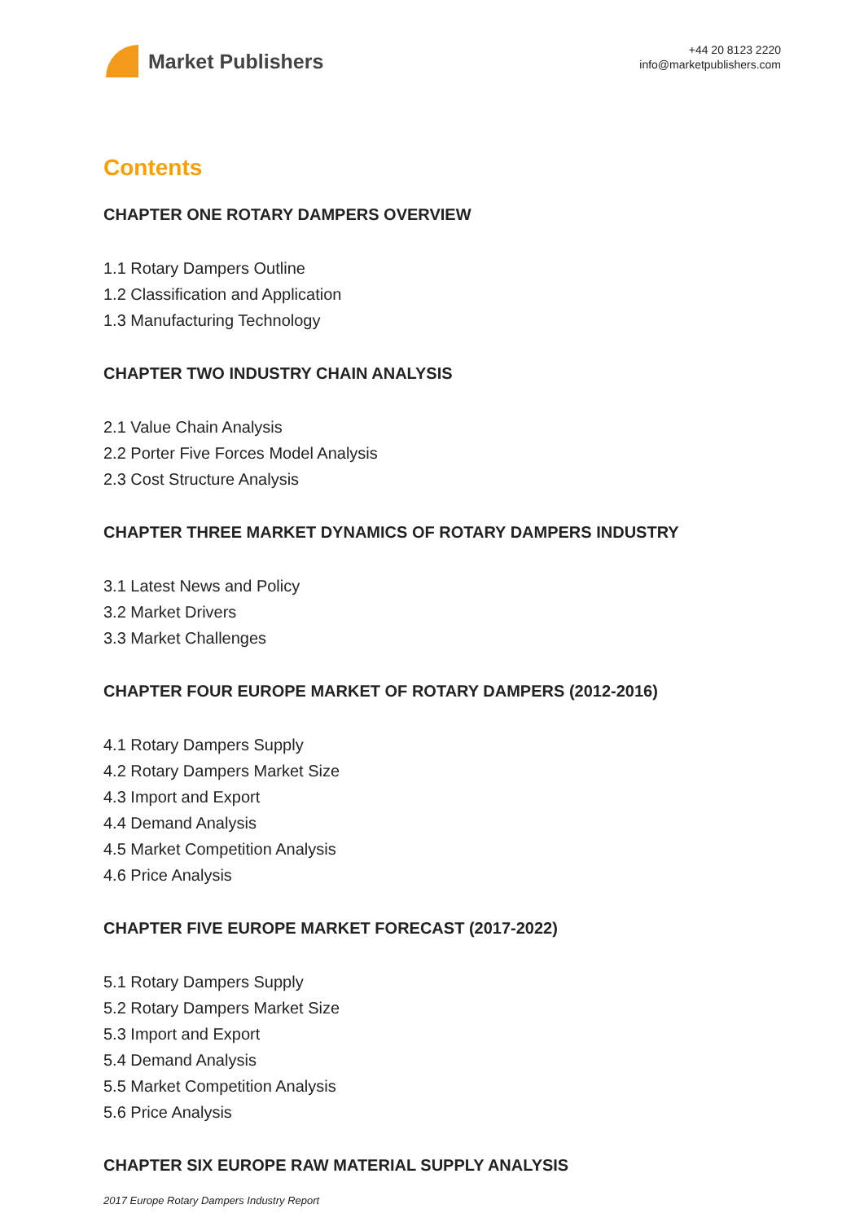Market Publishers
+44 20 8123 2220
info@marketpublishers.com
Contents
CHAPTER ONE ROTARY DAMPERS OVERVIEW
1.1 Rotary Dampers Outline
1.2 Classification and Application
1.3 Manufacturing Technology
CHAPTER TWO INDUSTRY CHAIN ANALYSIS
2.1 Value Chain Analysis
2.2 Porter Five Forces Model Analysis
2.3 Cost Structure Analysis
CHAPTER THREE MARKET DYNAMICS OF ROTARY DAMPERS INDUSTRY
3.1 Latest News and Policy
3.2 Market Drivers
3.3 Market Challenges
CHAPTER FOUR EUROPE MARKET OF ROTARY DAMPERS (2012-2016)
4.1 Rotary Dampers Supply
4.2 Rotary Dampers Market Size
4.3 Import and Export
4.4 Demand Analysis
4.5 Market Competition Analysis
4.6 Price Analysis
CHAPTER FIVE EUROPE MARKET FORECAST (2017-2022)
5.1 Rotary Dampers Supply
5.2 Rotary Dampers Market Size
5.3 Import and Export
5.4 Demand Analysis
5.5 Market Competition Analysis
5.6 Price Analysis
CHAPTER SIX EUROPE RAW MATERIAL SUPPLY ANALYSIS
2017 Europe Rotary Dampers Industry Report